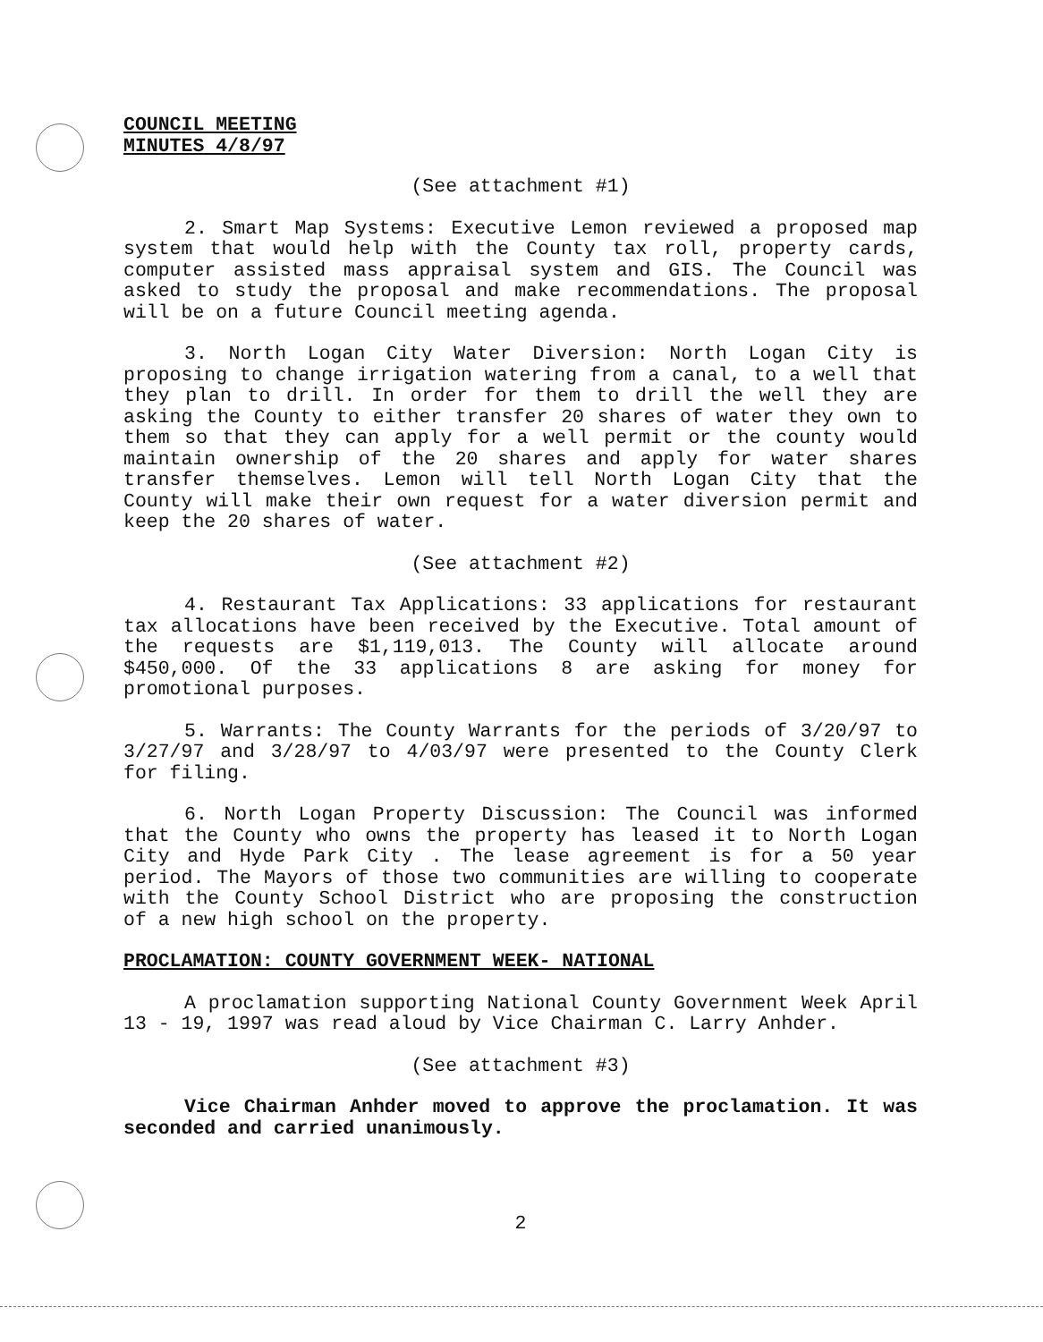COUNCIL MEETING
MINUTES 4/8/97
(See attachment #1)
2. Smart Map Systems: Executive Lemon reviewed a proposed map system that would help with the County tax roll, property cards, computer assisted mass appraisal system and GIS. The Council was asked to study the proposal and make recommendations. The proposal will be on a future Council meeting agenda.
3. North Logan City Water Diversion: North Logan City is proposing to change irrigation watering from a canal, to a well that they plan to drill. In order for them to drill the well they are asking the County to either transfer 20 shares of water they own to them so that they can apply for a well permit or the county would maintain ownership of the 20 shares and apply for water shares transfer themselves. Lemon will tell North Logan City that the County will make their own request for a water diversion permit and keep the 20 shares of water.
(See attachment #2)
4. Restaurant Tax Applications: 33 applications for restaurant tax allocations have been received by the Executive. Total amount of the requests are $1,119,013. The County will allocate around $450,000. Of the 33 applications 8 are asking for money for promotional purposes.
5. Warrants: The County Warrants for the periods of 3/20/97 to 3/27/97 and 3/28/97 to 4/03/97 were presented to the County Clerk for filing.
6. North Logan Property Discussion: The Council was informed that the County who owns the property has leased it to North Logan City and Hyde Park City . The lease agreement is for a 50 year period. The Mayors of those two communities are willing to cooperate with the County School District who are proposing the construction of a new high school on the property.
PROCLAMATION: COUNTY GOVERNMENT WEEK- NATIONAL
A proclamation supporting National County Government Week April 13 - 19, 1997 was read aloud by Vice Chairman C. Larry Anhder.
(See attachment #3)
Vice Chairman Anhder moved to approve the proclamation. It was seconded and carried unanimously.
2